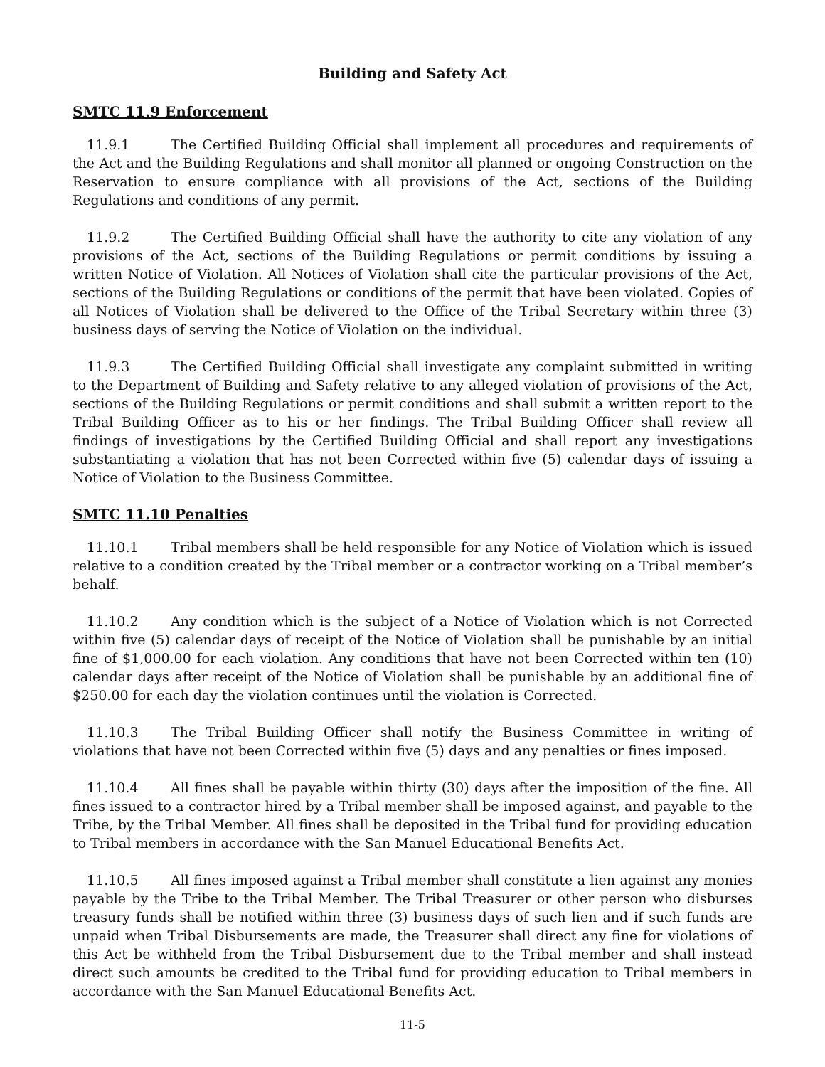Building and Safety Act
SMTC 11.9 Enforcement
11.9.1 The Certified Building Official shall implement all procedures and requirements of the Act and the Building Regulations and shall monitor all planned or ongoing Construction on the Reservation to ensure compliance with all provisions of the Act, sections of the Building Regulations and conditions of any permit.
11.9.2 The Certified Building Official shall have the authority to cite any violation of any provisions of the Act, sections of the Building Regulations or permit conditions by issuing a written Notice of Violation. All Notices of Violation shall cite the particular provisions of the Act, sections of the Building Regulations or conditions of the permit that have been violated. Copies of all Notices of Violation shall be delivered to the Office of the Tribal Secretary within three (3) business days of serving the Notice of Violation on the individual.
11.9.3 The Certified Building Official shall investigate any complaint submitted in writing to the Department of Building and Safety relative to any alleged violation of provisions of the Act, sections of the Building Regulations or permit conditions and shall submit a written report to the Tribal Building Officer as to his or her findings. The Tribal Building Officer shall review all findings of investigations by the Certified Building Official and shall report any investigations substantiating a violation that has not been Corrected within five (5) calendar days of issuing a Notice of Violation to the Business Committee.
SMTC 11.10 Penalties
11.10.1 Tribal members shall be held responsible for any Notice of Violation which is issued relative to a condition created by the Tribal member or a contractor working on a Tribal member’s behalf.
11.10.2 Any condition which is the subject of a Notice of Violation which is not Corrected within five (5) calendar days of receipt of the Notice of Violation shall be punishable by an initial fine of $1,000.00 for each violation. Any conditions that have not been Corrected within ten (10) calendar days after receipt of the Notice of Violation shall be punishable by an additional fine of $250.00 for each day the violation continues until the violation is Corrected.
11.10.3 The Tribal Building Officer shall notify the Business Committee in writing of violations that have not been Corrected within five (5) days and any penalties or fines imposed.
11.10.4 All fines shall be payable within thirty (30) days after the imposition of the fine. All fines issued to a contractor hired by a Tribal member shall be imposed against, and payable to the Tribe, by the Tribal Member. All fines shall be deposited in the Tribal fund for providing education to Tribal members in accordance with the San Manuel Educational Benefits Act.
11.10.5 All fines imposed against a Tribal member shall constitute a lien against any monies payable by the Tribe to the Tribal Member. The Tribal Treasurer or other person who disburses treasury funds shall be notified within three (3) business days of such lien and if such funds are unpaid when Tribal Disbursements are made, the Treasurer shall direct any fine for violations of this Act be withheld from the Tribal Disbursement due to the Tribal member and shall instead direct such amounts be credited to the Tribal fund for providing education to Tribal members in accordance with the San Manuel Educational Benefits Act.
11-5